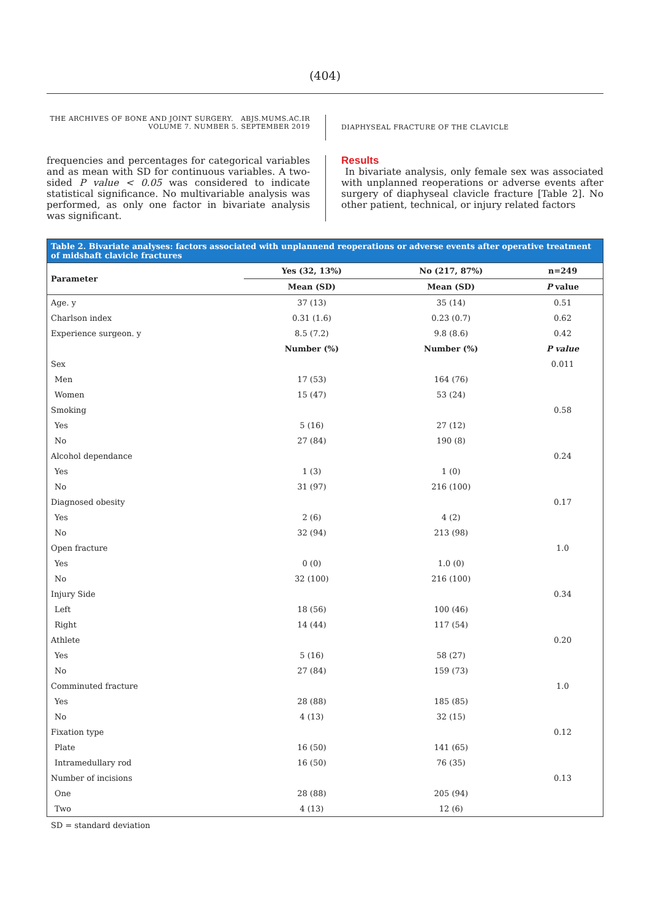(404)
THE ARCHIVES OF BONE AND JOINT SURGERY. ABJS.MUMS.AC.IR
VOLUME 7. NUMBER 5. SEPTEMBER 2019
DIAPHYSEAL FRACTURE OF THE CLAVICLE
frequencies and percentages for categorical variables and as mean with SD for continuous variables. A two-sided P value < 0.05 was considered to indicate statistical significance. No multivariable analysis was performed, as only one factor in bivariate analysis was significant.
Results
In bivariate analysis, only female sex was associated with unplanned reoperations or adverse events after surgery of diaphyseal clavicle fracture [Table 2]. No other patient, technical, or injury related factors
Table 2. Bivariate analyses: factors associated with unplannend reoperations or adverse events after operative treatment of midshaft clavicle fractures
| Parameter | Yes (32, 13%) | No (217, 87%) | n=249 |
| --- | --- | --- | --- |
| | Mean (SD) | Mean (SD) | P value |
| Age. y | 37 (13) | 35 (14) | 0.51 |
| Charlson index | 0.31 (1.6) | 0.23 (0.7) | 0.62 |
| Experience surgeon. y | 8.5 (7.2) | 9.8 (8.6) | 0.42 |
| | Number (%) | Number (%) | P value |
| Sex | | | 0.011 |
| Men | 17 (53) | 164 (76) | |
| Women | 15 (47) | 53 (24) | |
| Smoking | | | 0.58 |
| Yes | 5 (16) | 27 (12) | |
| No | 27 (84) | 190 (8) | |
| Alcohol dependance | | | 0.24 |
| Yes | 1 (3) | 1 (0) | |
| No | 31 (97) | 216 (100) | |
| Diagnosed obesity | | | 0.17 |
| Yes | 2 (6) | 4 (2) | |
| No | 32 (94) | 213 (98) | |
| Open fracture | | | 1.0 |
| Yes | 0 (0) | 1.0 (0) | |
| No | 32 (100) | 216 (100) | |
| Injury Side | | | 0.34 |
| Left | 18 (56) | 100 (46) | |
| Right | 14 (44) | 117 (54) | |
| Athlete | | | 0.20 |
| Yes | 5 (16) | 58 (27) | |
| No | 27 (84) | 159 (73) | |
| Comminuted fracture | | | 1.0 |
| Yes | 28 (88) | 185 (85) | |
| No | 4 (13) | 32 (15) | |
| Fixation type | | | 0.12 |
| Plate | 16 (50) | 141 (65) | |
| Intramedullary rod | 16 (50) | 76 (35) | |
| Number of incisions | | | 0.13 |
| One | 28 (88) | 205 (94) | |
| Two | 4 (13) | 12 (6) | |
SD = standard deviation